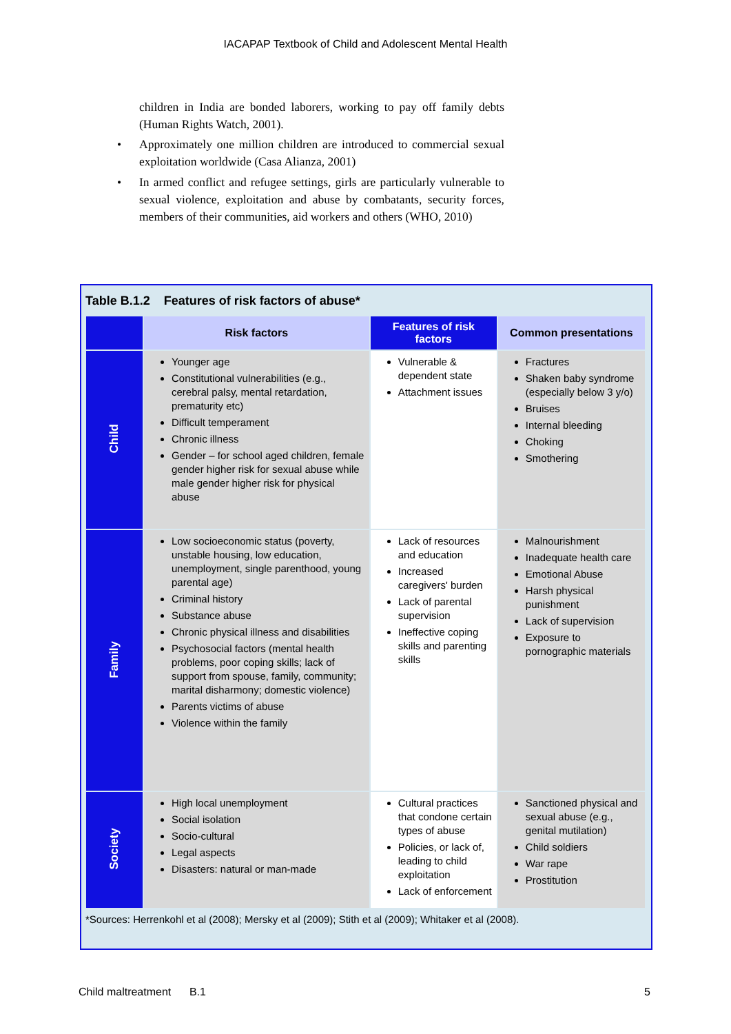IACAPAP Textbook of Child and Adolescent Mental Health
children in India are bonded laborers, working to pay off family debts (Human Rights Watch, 2001).
• Approximately one million children are introduced to commercial sexual exploitation worldwide (Casa Alianza, 2001)
• In armed conflict and refugee settings, girls are particularly vulnerable to sexual violence, exploitation and abuse by combatants, security forces, members of their communities, aid workers and others (WHO, 2010)
Table B.1.2 Features of risk factors of abuse*
| | Risk factors | Features of risk factors | Common presentations |
| --- | --- | --- | --- |
| Child | Younger age Constitutional vulnerabilities (e.g., cerebral palsy, mental retardation, prematurity etc) Difficult temperament Chronic illness Gender – for school aged children, female gender higher risk for sexual abuse while male gender higher risk for physical abuse | Vulnerable & dependent state Attachment issues | Fractures Shaken baby syndrome (especially below 3 y/o) Bruises Internal bleeding Choking Smothering |
| Family | Low socioeconomic status (poverty, unstable housing, low education, unemployment, single parenthood, young parental age) Criminal history Substance abuse Chronic physical illness and disabilities Psychosocial factors (mental health problems, poor coping skills; lack of support from spouse, family, community; marital disharmony; domestic violence) Parents victims of abuse Violence within the family | Lack of resources and education Increased caregivers' burden Lack of parental supervision Ineffective coping skills and parenting skills | Malnourishment Inadequate health care Emotional Abuse Harsh physical punishment Lack of supervision Exposure to pornographic materials |
| Society | High local unemployment Social isolation Socio-cultural Legal aspects Disasters: natural or man-made | Cultural practices that condone certain types of abuse Policies, or lack of, leading to child exploitation Lack of enforcement | Sanctioned physical and sexual abuse (e.g., genital mutilation) Child soldiers War rape Prostitution |
*Sources: Herrenkohl et al (2008); Mersky et al (2009); Stith et al (2009); Whitaker et al (2008).
Child maltreatment B.1 5